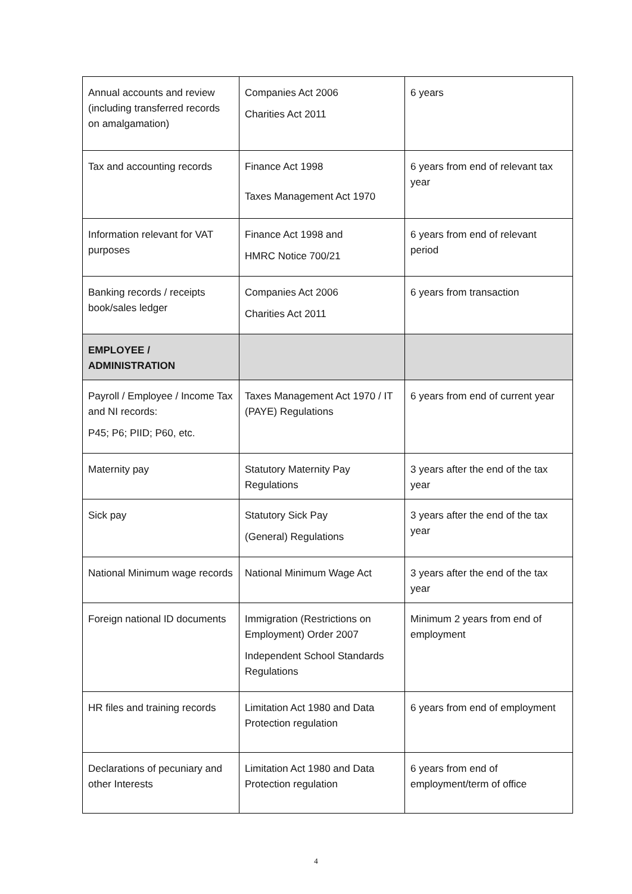| Annual accounts and review (including transferred records on amalgamation) | Companies Act 2006 Charities Act 2011 | 6 years |
| Tax and accounting records | Finance Act 1998 Taxes Management Act 1970 | 6 years from end of relevant tax year |
| Information relevant for VAT purposes | Finance Act 1998 and HMRC Notice 700/21 | 6 years from end of relevant period |
| Banking records / receipts book/sales ledger | Companies Act 2006 Charities Act 2011 | 6 years from transaction |
| EMPLOYEE / ADMINISTRATION | | |
| Payroll / Employee / Income Tax and NI records: P45; P6; PIID; P60, etc. | Taxes Management Act 1970 / IT (PAYE) Regulations | 6 years from end of current year |
| Maternity pay | Statutory Maternity Pay Regulations | 3 years after the end of the tax year |
| Sick pay | Statutory Sick Pay (General) Regulations | 3 years after the end of the tax year |
| National Minimum wage records | National Minimum Wage Act | 3 years after the end of the tax year |
| Foreign national ID documents | Immigration (Restrictions on Employment) Order 2007 Independent School Standards Regulations | Minimum 2 years from end of employment |
| HR files and training records | Limitation Act 1980 and Data Protection regulation | 6 years from end of employment |
| Declarations of pecuniary and other Interests | Limitation Act 1980 and Data Protection regulation | 6 years from end of employment/term of office |
4